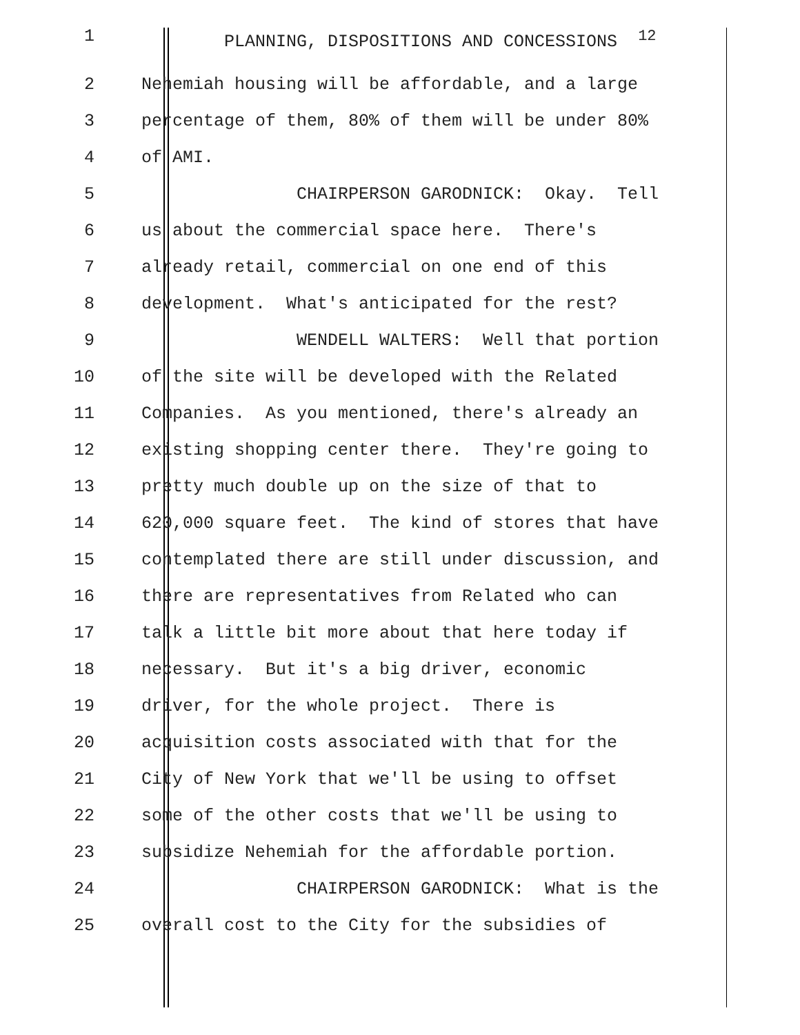1
PLANNING, DISPOSITIONS AND CONCESSIONS <sup>12</sup>
2
Nehemiah housing will be affordable, and a large
3
percentage of them, 80% of them will be under 80%
4
of AMI.
5
CHAIRPERSON GARODNICK: Okay. Tell
6
us about the commercial space here. There's
7
already retail, commercial on one end of this
8
development. What's anticipated for the rest?
9
WENDELL WALTERS: Well that portion
10
of the site will be developed with the Related
11
Companies. As you mentioned, there's already an
12
existing shopping center there. They're going to
13
pretty much double up on the size of that to
14
620,000 square feet. The kind of stores that have
15
contemplated there are still under discussion, and
16
there are representatives from Related who can
17
talk a little bit more about that here today if
18
necessary. But it's a big driver, economic
19
driver, for the whole project. There is
20
acquisition costs associated with that for the
21
City of New York that we'll be using to offset
22
some of the other costs that we'll be using to
23
subsidize Nehemiah for the affordable portion.
24
CHAIRPERSON GARODNICK: What is the
25
overall cost to the City for the subsidies of